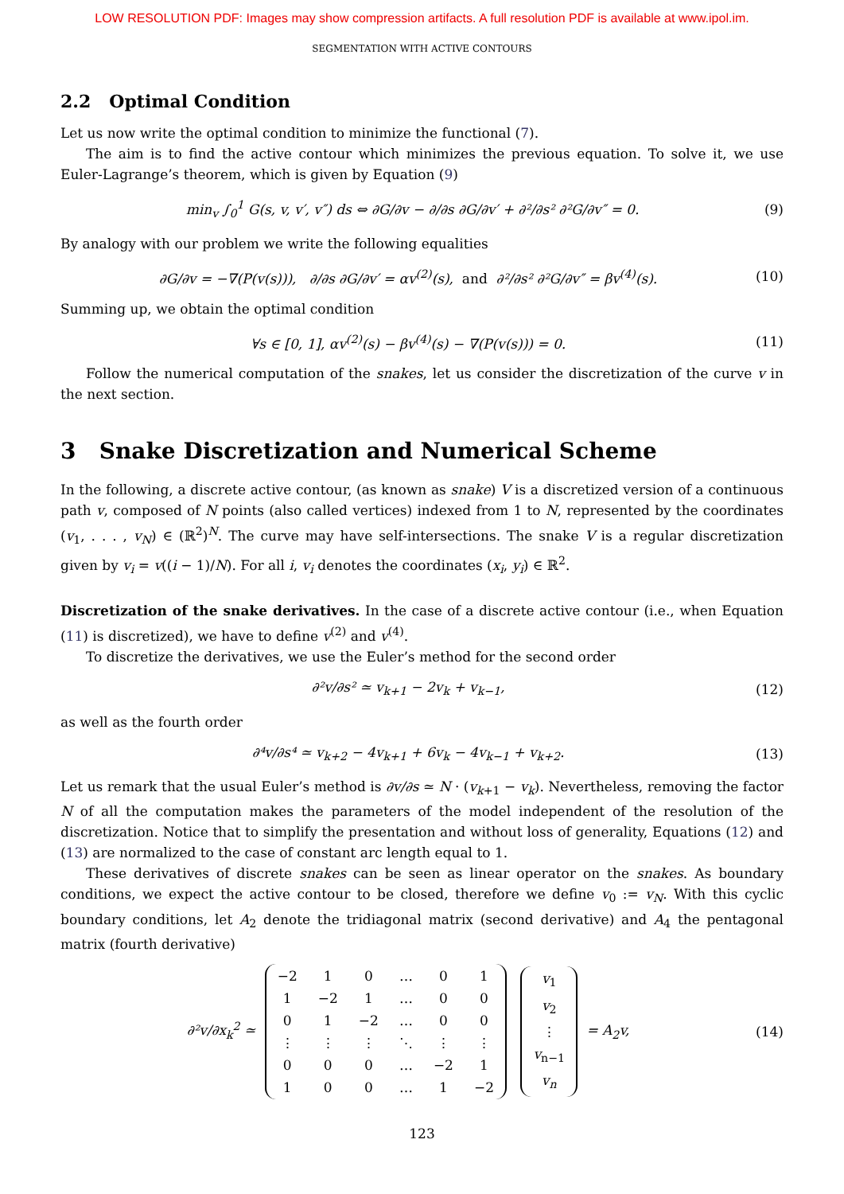LOW RESOLUTION PDF: Images may show compression artifacts. A full resolution PDF is available at www.ipol.im.
SEGMENTATION WITH ACTIVE CONTOURS
2.2 Optimal Condition
Let us now write the optimal condition to minimize the functional (7).
The aim is to find the active contour which minimizes the previous equation. To solve it, we use Euler-Lagrange’s theorem, which is given by Equation (9)
min<sub>v</sub> ∫<sub>0</sub><sup>1</sup> G(s, v, v′, v″) ds ⇔ ∂G/∂v − ∂/∂s ∂G/∂v′ + ∂²/∂s² ∂²G/∂v″ = 0. (9)
By analogy with our problem we write the following equalities
∂G/∂v = −∇(P(v(s))), ∂/∂s ∂G/∂v′ = αv<sup>(2)</sup>(s), and ∂²/∂s² ∂²G/∂v″ = βv<sup>(4)</sup>(s). (10)
Summing up, we obtain the optimal condition
∀s ∈ [0, 1], αv<sup>(2)</sup>(s) − βv<sup>(4)</sup>(s) − ∇(P(v(s))) = 0. (11)
Follow the numerical computation of the snakes, let us consider the discretization of the curve v in the next section.
3 Snake Discretization and Numerical Scheme
In the following, a discrete active contour, (as known as snake) V is a discretized version of a continuous path v, composed of N points (also called vertices) indexed from 1 to N, represented by the coordinates (v<sub>1</sub>, . . . , v<sub>N</sub>) ∈ (ℝ<sup>2</sup>)<sup>N</sup>. The curve may have self-intersections. The snake V is a regular discretization given by v<sub>i</sub> = v((i − 1)/N). For all i, v<sub>i</sub> denotes the coordinates (x<sub>i</sub>, y<sub>i</sub>) ∈ ℝ<sup>2</sup>.
Discretization of the snake derivatives. In the case of a discrete active contour (i.e., when Equation (11) is discretized), we have to define v<sup>(2)</sup> and v<sup>(4)</sup>.
To discretize the derivatives, we use the Euler’s method for the second order
∂²v/∂s² ≃ v<sub>k+1</sub> − 2v<sub>k</sub> + v<sub>k−1</sub>, (12)
as well as the fourth order
∂⁴v/∂s⁴ ≃ v<sub>k+2</sub> − 4v<sub>k+1</sub> + 6v<sub>k</sub> − 4v<sub>k−1</sub> + v<sub>k+2</sub>. (13)
Let us remark that the usual Euler’s method is ∂v/∂s ≃ N · (v<sub>k+1</sub> − v<sub>k</sub>). Nevertheless, removing the factor N of all the computation makes the parameters of the model independent of the resolution of the discretization. Notice that to simplify the presentation and without loss of generality, Equations (12) and (13) are normalized to the case of constant arc length equal to 1.
These derivatives of discrete snakes can be seen as linear operator on the snakes. As boundary conditions, we expect the active contour to be closed, therefore we define v<sub>0</sub> := v<sub>N</sub>. With this cyclic boundary conditions, let A<sub>2</sub> denote the tridiagonal matrix (second derivative) and A<sub>4</sub> the pentagonal matrix (fourth derivative)
∂²v/∂x<sub>k</sub><sup>2</sup> ≃
| −2 | 1 | 0 | … | 0 | 1 |
| 1 | −2 | 1 | … | 0 | 0 |
| 0 | 1 | −2 | … | 0 | 0 |
| ⋮ | ⋮ | ⋮ | ⋱ | ⋮ | ⋮ |
| 0 | 0 | 0 | … | −2 | 1 |
| 1 | 0 | 0 | … | 1 | −2 |
| v<sub>1</sub> |
| v<sub>2</sub> |
| ⋮ |
| v<sub>n−1</sub> |
| v<sub>n</sub> |
= A<sub>2</sub>v, (14)
123